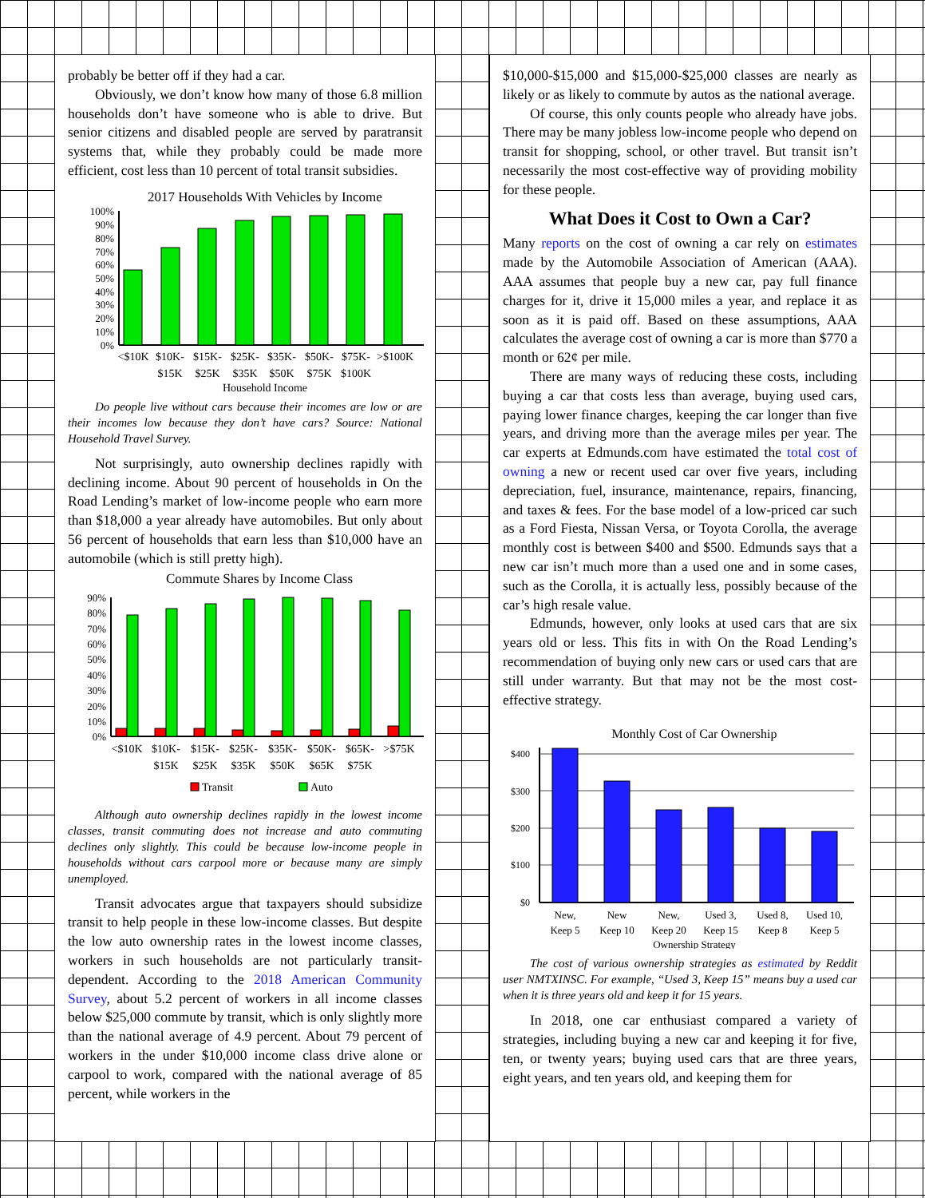probably be better off if they had a car.
Obviously, we don’t know how many of those 6.8 million households don’t have someone who is able to drive. But senior citizens and disabled people are served by paratransit systems that, while they probably could be made more efficient, cost less than 10 percent of total transit subsidies.
2017 Households With Vehicles by Income
100%
90%
80%
70%
60%
50%
40%
30%
20%
10%
0%
<$10K
$10K-
$15K
$15K-
$25K
$25K-
$35K
$35K-
$50K
$50K-
$75K
$75K-
$100K
>$100K
Household Income
Do people live without cars because their incomes are low or are their incomes low because they don’t have cars? Source: National Household Travel Survey.
Not surprisingly, auto ownership declines rapidly with declining income. About 90 percent of households in On the Road Lending’s market of low-income people who earn more than $18,000 a year already have automobiles. But only about 56 percent of households that earn less than $10,000 have an automobile (which is still pretty high).
Commute Shares by Income Class
90%
80%
70%
60%
50%
40%
30%
20%
10%
0%
<$10K
$10K-
$15K
$15K-
$25K
$25K-
$35K
$35K-
$50K
$50K-
$65K
$65K-
$75K
>$75K
Transit
Auto
Although auto ownership declines rapidly in the lowest income classes, transit commuting does not increase and auto commuting declines only slightly. This could be because low-income people in households without cars carpool more or because many are simply unemployed.
Transit advocates argue that taxpayers should subsidize transit to help people in these low-income classes. But despite the low auto ownership rates in the lowest income classes, workers in such households are not particularly transit-dependent. According to the 2018 American Community Survey, about 5.2 percent of workers in all income classes below $25,000 commute by transit, which is only slightly more than the national average of 4.9 percent. About 79 percent of workers in the under $10,000 income class drive alone or carpool to work, compared with the national average of 85 percent, while workers in the
$10,000-$15,000 and $15,000-$25,000 classes are nearly as likely or as likely to commute by autos as the national average.
Of course, this only counts people who already have jobs. There may be many jobless low-income people who depend on transit for shopping, school, or other travel. But transit isn’t necessarily the most cost-effective way of providing mobility for these people.
What Does it Cost to Own a Car?
Many reports on the cost of owning a car rely on estimates made by the Automobile Association of American (AAA). AAA assumes that people buy a new car, pay full finance charges for it, drive it 15,000 miles a year, and replace it as soon as it is paid off. Based on these assumptions, AAA calculates the average cost of owning a car is more than $770 a month or 62¢ per mile.
There are many ways of reducing these costs, including buying a car that costs less than average, buying used cars, paying lower finance charges, keeping the car longer than five years, and driving more than the average miles per year. The car experts at Edmunds.com have estimated the total cost of owning a new or recent used car over five years, including depreciation, fuel, insurance, maintenance, repairs, financing, and taxes & fees. For the base model of a low-priced car such as a Ford Fiesta, Nissan Versa, or Toyota Corolla, the average monthly cost is between $400 and $500. Edmunds says that a new car isn’t much more than a used one and in some cases, such as the Corolla, it is actually less, possibly because of the car’s high resale value.
Edmunds, however, only looks at used cars that are six years old or less. This fits in with On the Road Lending’s recommendation of buying only new cars or used cars that are still under warranty. But that may not be the most cost-effective strategy.
Monthly Cost of Car Ownership
$400
$300
$200
$100
$0
New,
Keep 5
New
Keep 10
New,
Keep 20
Used 3,
Keep 15
Used 8,
Keep 8
Used 10,
Keep 5
Ownership Strategy
The cost of various ownership strategies as estimated by Reddit user NMTXINSC. For example, “Used 3, Keep 15” means buy a used car when it is three years old and keep it for 15 years.
In 2018, one car enthusiast compared a variety of strategies, including buying a new car and keeping it for five, ten, or twenty years; buying used cars that are three years, eight years, and ten years old, and keeping them for